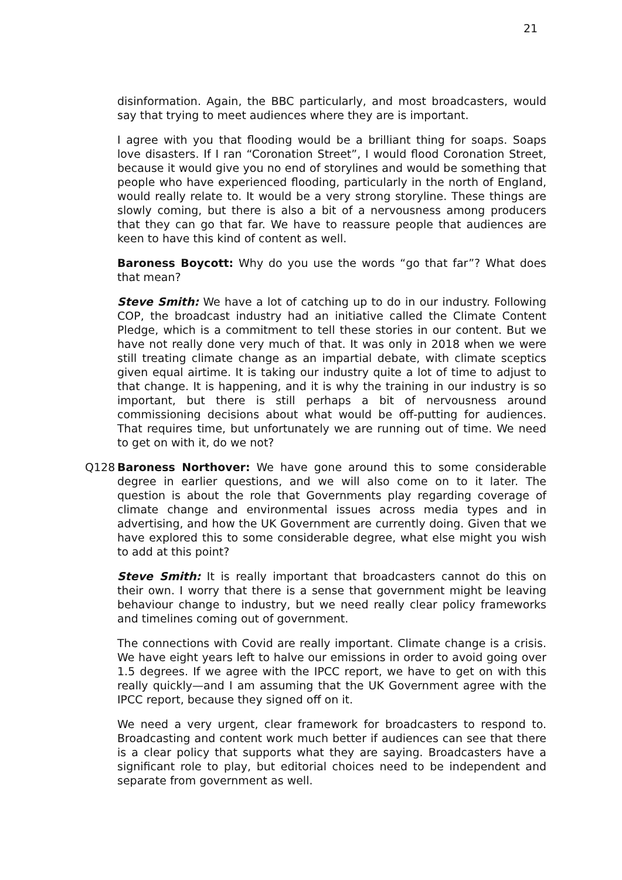21
disinformation. Again, the BBC particularly, and most broadcasters, would say that trying to meet audiences where they are is important.
I agree with you that flooding would be a brilliant thing for soaps. Soaps love disasters. If I ran “Coronation Street”, I would flood Coronation Street, because it would give you no end of storylines and would be something that people who have experienced flooding, particularly in the north of England, would really relate to. It would be a very strong storyline. These things are slowly coming, but there is also a bit of a nervousness among producers that they can go that far. We have to reassure people that audiences are keen to have this kind of content as well.
Baroness Boycott: Why do you use the words “go that far”? What does that mean?
Steve Smith: We have a lot of catching up to do in our industry. Following COP, the broadcast industry had an initiative called the Climate Content Pledge, which is a commitment to tell these stories in our content. But we have not really done very much of that. It was only in 2018 when we were still treating climate change as an impartial debate, with climate sceptics given equal airtime. It is taking our industry quite a lot of time to adjust to that change. It is happening, and it is why the training in our industry is so important, but there is still perhaps a bit of nervousness around commissioning decisions about what would be off-putting for audiences. That requires time, but unfortunately we are running out of time. We need to get on with it, do we not?
Q128 Baroness Northover: We have gone around this to some considerable degree in earlier questions, and we will also come on to it later. The question is about the role that Governments play regarding coverage of climate change and environmental issues across media types and in advertising, and how the UK Government are currently doing. Given that we have explored this to some considerable degree, what else might you wish to add at this point?
Steve Smith: It is really important that broadcasters cannot do this on their own. I worry that there is a sense that government might be leaving behaviour change to industry, but we need really clear policy frameworks and timelines coming out of government.
The connections with Covid are really important. Climate change is a crisis. We have eight years left to halve our emissions in order to avoid going over 1.5 degrees. If we agree with the IPCC report, we have to get on with this really quickly—and I am assuming that the UK Government agree with the IPCC report, because they signed off on it.
We need a very urgent, clear framework for broadcasters to respond to. Broadcasting and content work much better if audiences can see that there is a clear policy that supports what they are saying. Broadcasters have a significant role to play, but editorial choices need to be independent and separate from government as well.